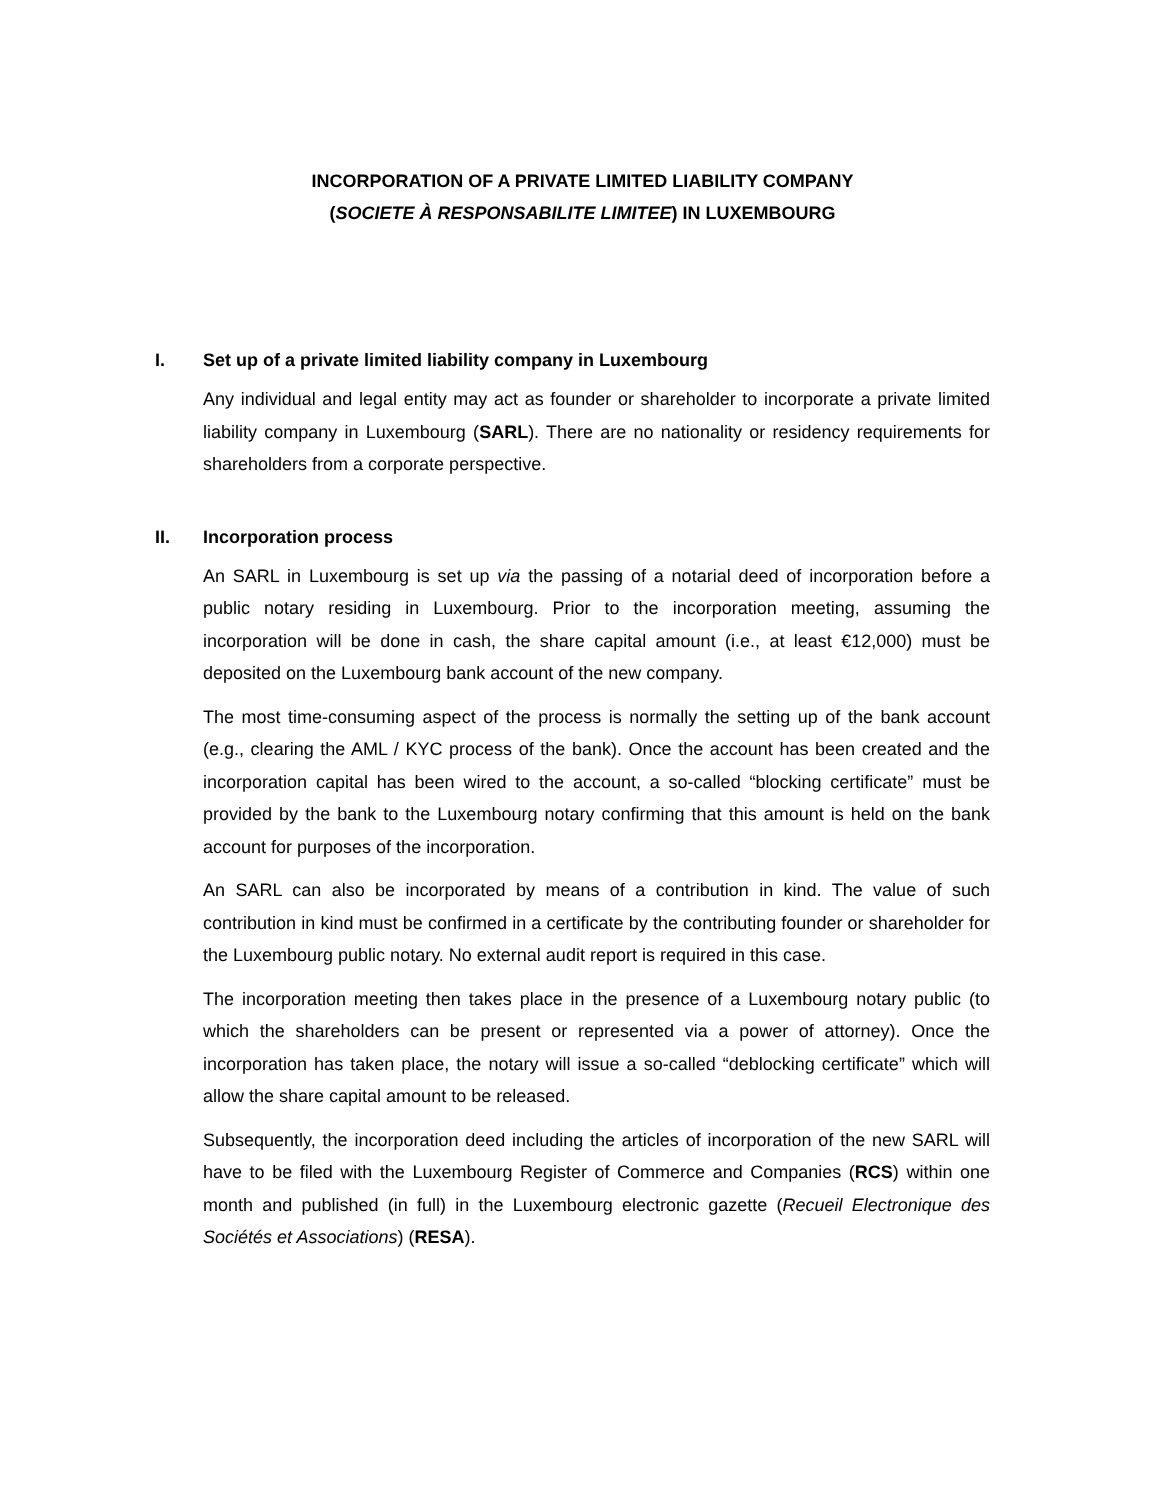INCORPORATION OF A PRIVATE LIMITED LIABILITY COMPANY
(SOCIETE À RESPONSABILITE LIMITEE) IN LUXEMBOURG
I. Set up of a private limited liability company in Luxembourg
Any individual and legal entity may act as founder or shareholder to incorporate a private limited liability company in Luxembourg (SARL). There are no nationality or residency requirements for shareholders from a corporate perspective.
II. Incorporation process
An SARL in Luxembourg is set up via the passing of a notarial deed of incorporation before a public notary residing in Luxembourg. Prior to the incorporation meeting, assuming the incorporation will be done in cash, the share capital amount (i.e., at least €12,000) must be deposited on the Luxembourg bank account of the new company.
The most time-consuming aspect of the process is normally the setting up of the bank account (e.g., clearing the AML / KYC process of the bank). Once the account has been created and the incorporation capital has been wired to the account, a so-called “blocking certificate” must be provided by the bank to the Luxembourg notary confirming that this amount is held on the bank account for purposes of the incorporation.
An SARL can also be incorporated by means of a contribution in kind. The value of such contribution in kind must be confirmed in a certificate by the contributing founder or shareholder for the Luxembourg public notary. No external audit report is required in this case.
The incorporation meeting then takes place in the presence of a Luxembourg notary public (to which the shareholders can be present or represented via a power of attorney). Once the incorporation has taken place, the notary will issue a so-called “deblocking certificate” which will allow the share capital amount to be released.
Subsequently, the incorporation deed including the articles of incorporation of the new SARL will have to be filed with the Luxembourg Register of Commerce and Companies (RCS) within one month and published (in full) in the Luxembourg electronic gazette (Recueil Electronique des Sociétés et Associations) (RESA).